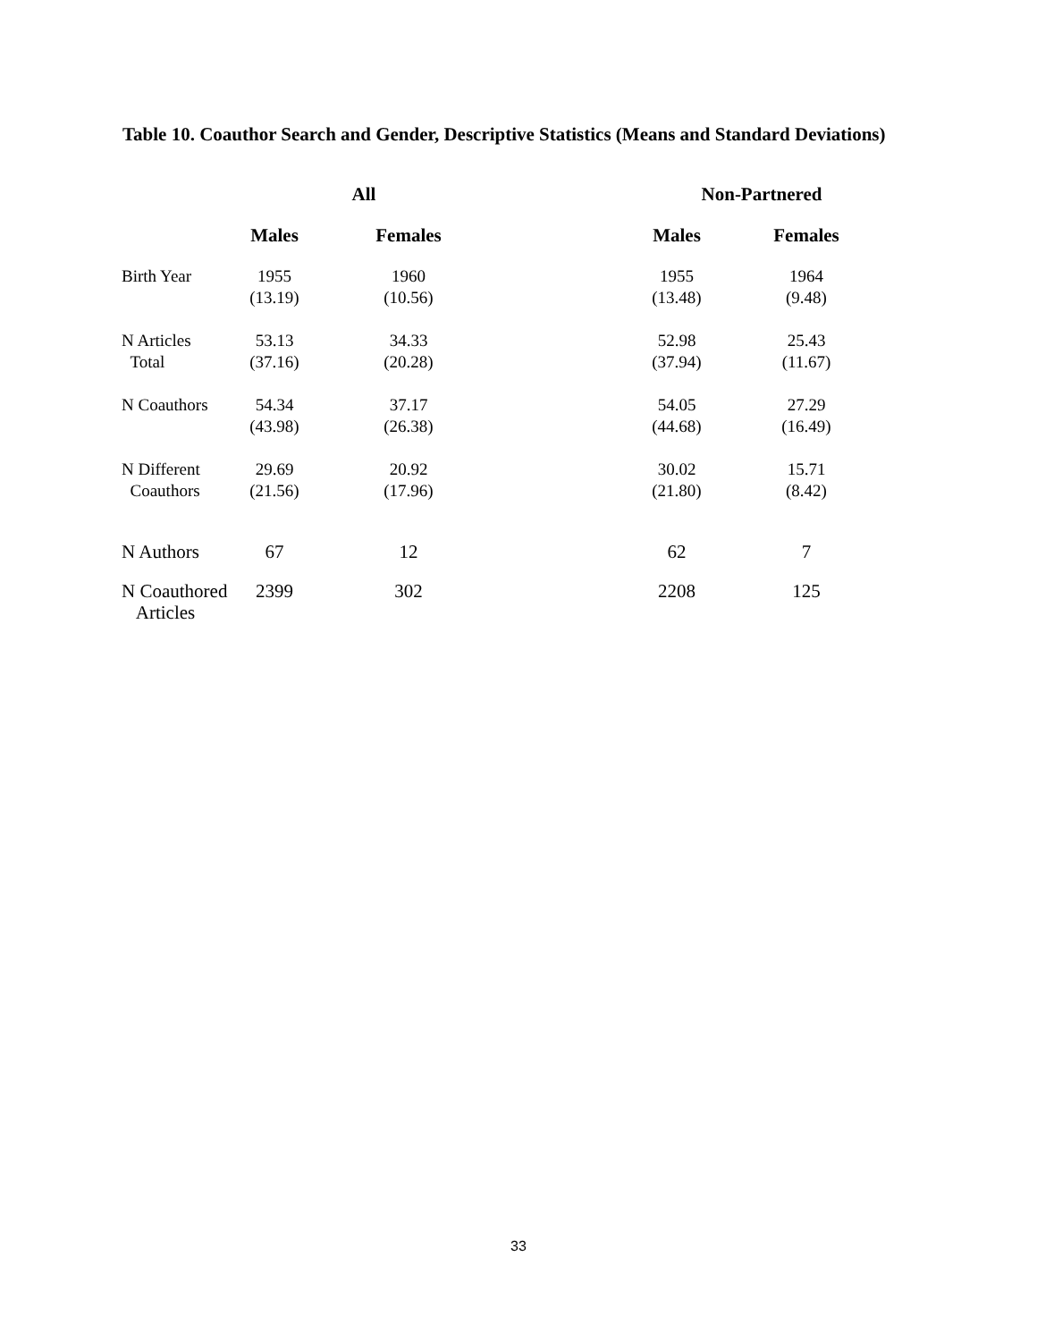Table 10. Coauthor Search and Gender, Descriptive Statistics (Means and Standard Deviations)
| | All | | | Non-Partnered | |
| --- | --- | --- | --- | --- | --- |
| | Males | Females | | Males | Females |
| Birth Year | 1955 (13.19) | 1960 (10.56) | | 1955 (13.48) | 1964 (9.48) |
| N Articles Total | 53.13 (37.16) | 34.33 (20.28) | | 52.98 (37.94) | 25.43 (11.67) |
| N Coauthors | 54.34 (43.98) | 37.17 (26.38) | | 54.05 (44.68) | 27.29 (16.49) |
| N Different Coauthors | 29.69 (21.56) | 20.92 (17.96) | | 30.02 (21.80) | 15.71 (8.42) |
| N Authors | 67 | 12 | | 62 | 7 |
| N Coauthored Articles | 2399 | 302 | | 2208 | 125 |
33